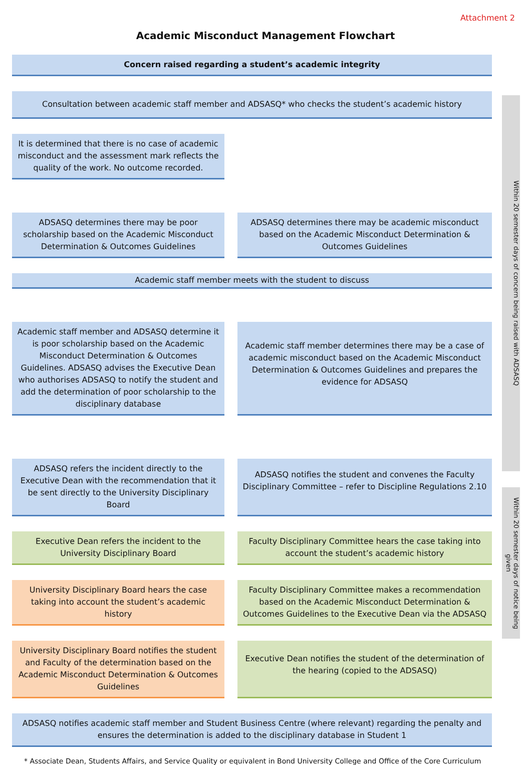Attachment 2
Academic Misconduct Management Flowchart
Within 20 semester days of concern being raised with ADSASQ
Within 20 semester days of notice being given
Concern raised regarding a student’s academic integrity
Consultation between academic staff member and ADSASQ* who checks the student’s academic history
It is determined that there is no case of academic misconduct and the assessment mark reflects the quality of the work. No outcome recorded.
ADSASQ determines there may be poor scholarship based on the Academic Misconduct Determination & Outcomes Guidelines
ADSASQ determines there may be academic misconduct based on the Academic Misconduct Determination & Outcomes Guidelines
Academic staff member meets with the student to discuss
Academic staff member and ADSASQ determine it is poor scholarship based on the Academic Misconduct Determination & Outcomes Guidelines. ADSASQ advises the Executive Dean who authorises ADSASQ to notify the student and add the determination of poor scholarship to the disciplinary database
Academic staff member determines there may be a case of academic misconduct based on the Academic Misconduct Determination & Outcomes Guidelines and prepares the evidence for ADSASQ
ADSASQ refers the incident directly to the Executive Dean with the recommendation that it be sent directly to the University Disciplinary Board
ADSASQ notifies the student and convenes the Faculty Disciplinary Committee – refer to Discipline Regulations 2.10
Executive Dean refers the incident to the University Disciplinary Board
Faculty Disciplinary Committee hears the case taking into account the student’s academic history
University Disciplinary Board hears the case taking into account the student’s academic history
Faculty Disciplinary Committee makes a recommendation based on the Academic Misconduct Determination & Outcomes Guidelines to the Executive Dean via the ADSASQ
University Disciplinary Board notifies the student and Faculty of the determination based on the Academic Misconduct Determination & Outcomes Guidelines
Executive Dean notifies the student of the determination of the hearing (copied to the ADSASQ)
ADSASQ notifies academic staff member and Student Business Centre (where relevant) regarding the penalty and ensures the determination is added to the disciplinary database in Student 1
* Associate Dean, Students Affairs, and Service Quality or equivalent in Bond University College and Office of the Core Curriculum